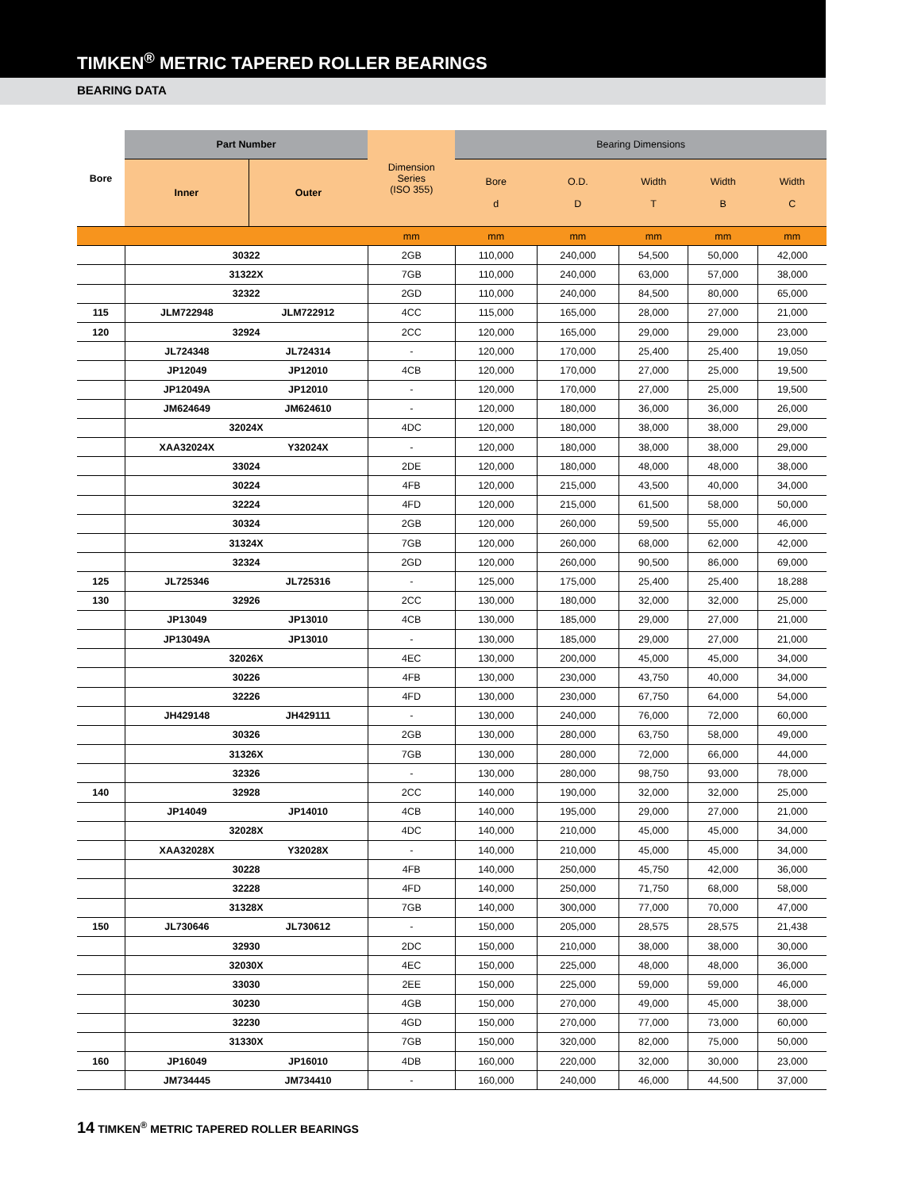TIMKEN<sup>®</sup> METRIC TAPERED ROLLER BEARINGS
BEARING DATA
| Bore | Part Number | | Dimension Series (ISO 355) | Bearing Dimensions | | | | |
| --- | --- | --- | --- | --- | --- | --- | --- | --- |
| | Inner | Outer | | Bore d | O.D. D | Width T | Width B | Width C |
| | | | mm | mm | mm | mm | mm | mm |
| | 30322 | | 2GB | 110,000 | 240,000 | 54,500 | 50,000 | 42,000 |
| | 31322X | | 7GB | 110,000 | 240,000 | 63,000 | 57,000 | 38,000 |
| | 32322 | | 2GD | 110,000 | 240,000 | 84,500 | 80,000 | 65,000 |
| 115 | JLM722948 | JLM722912 | 4CC | 115,000 | 165,000 | 28,000 | 27,000 | 21,000 |
| 120 | 32924 | | 2CC | 120,000 | 165,000 | 29,000 | 29,000 | 23,000 |
| | JL724348 | JL724314 | - | 120,000 | 170,000 | 25,400 | 25,400 | 19,050 |
| | JP12049 | JP12010 | 4CB | 120,000 | 170,000 | 27,000 | 25,000 | 19,500 |
| | JP12049A | JP12010 | - | 120,000 | 170,000 | 27,000 | 25,000 | 19,500 |
| | JM624649 | JM624610 | - | 120,000 | 180,000 | 36,000 | 36,000 | 26,000 |
| | 32024X | | 4DC | 120,000 | 180,000 | 38,000 | 38,000 | 29,000 |
| | XAA32024X | Y32024X | - | 120,000 | 180,000 | 38,000 | 38,000 | 29,000 |
| | 33024 | | 2DE | 120,000 | 180,000 | 48,000 | 48,000 | 38,000 |
| | 30224 | | 4FB | 120,000 | 215,000 | 43,500 | 40,000 | 34,000 |
| | 32224 | | 4FD | 120,000 | 215,000 | 61,500 | 58,000 | 50,000 |
| | 30324 | | 2GB | 120,000 | 260,000 | 59,500 | 55,000 | 46,000 |
| | 31324X | | 7GB | 120,000 | 260,000 | 68,000 | 62,000 | 42,000 |
| | 32324 | | 2GD | 120,000 | 260,000 | 90,500 | 86,000 | 69,000 |
| 125 | JL725346 | JL725316 | - | 125,000 | 175,000 | 25,400 | 25,400 | 18,288 |
| 130 | 32926 | | 2CC | 130,000 | 180,000 | 32,000 | 32,000 | 25,000 |
| | JP13049 | JP13010 | 4CB | 130,000 | 185,000 | 29,000 | 27,000 | 21,000 |
| | JP13049A | JP13010 | - | 130,000 | 185,000 | 29,000 | 27,000 | 21,000 |
| | 32026X | | 4EC | 130,000 | 200,000 | 45,000 | 45,000 | 34,000 |
| | 30226 | | 4FB | 130,000 | 230,000 | 43,750 | 40,000 | 34,000 |
| | 32226 | | 4FD | 130,000 | 230,000 | 67,750 | 64,000 | 54,000 |
| | JH429148 | JH429111 | - | 130,000 | 240,000 | 76,000 | 72,000 | 60,000 |
| | 30326 | | 2GB | 130,000 | 280,000 | 63,750 | 58,000 | 49,000 |
| | 31326X | | 7GB | 130,000 | 280,000 | 72,000 | 66,000 | 44,000 |
| | 32326 | | - | 130,000 | 280,000 | 98,750 | 93,000 | 78,000 |
| 140 | 32928 | | 2CC | 140,000 | 190,000 | 32,000 | 32,000 | 25,000 |
| | JP14049 | JP14010 | 4CB | 140,000 | 195,000 | 29,000 | 27,000 | 21,000 |
| | 32028X | | 4DC | 140,000 | 210,000 | 45,000 | 45,000 | 34,000 |
| | XAA32028X | Y32028X | - | 140,000 | 210,000 | 45,000 | 45,000 | 34,000 |
| | 30228 | | 4FB | 140,000 | 250,000 | 45,750 | 42,000 | 36,000 |
| | 32228 | | 4FD | 140,000 | 250,000 | 71,750 | 68,000 | 58,000 |
| | 31328X | | 7GB | 140,000 | 300,000 | 77,000 | 70,000 | 47,000 |
| 150 | JL730646 | JL730612 | - | 150,000 | 205,000 | 28,575 | 28,575 | 21,438 |
| | 32930 | | 2DC | 150,000 | 210,000 | 38,000 | 38,000 | 30,000 |
| | 32030X | | 4EC | 150,000 | 225,000 | 48,000 | 48,000 | 36,000 |
| | 33030 | | 2EE | 150,000 | 225,000 | 59,000 | 59,000 | 46,000 |
| | 30230 | | 4GB | 150,000 | 270,000 | 49,000 | 45,000 | 38,000 |
| | 32230 | | 4GD | 150,000 | 270,000 | 77,000 | 73,000 | 60,000 |
| | 31330X | | 7GB | 150,000 | 320,000 | 82,000 | 75,000 | 50,000 |
| 160 | JP16049 | JP16010 | 4DB | 160,000 | 220,000 | 32,000 | 30,000 | 23,000 |
| | JM734445 | JM734410 | - | 160,000 | 240,000 | 46,000 | 44,500 | 37,000 |
14 TIMKEN<sup>®</sup> METRIC TAPERED ROLLER BEARINGS